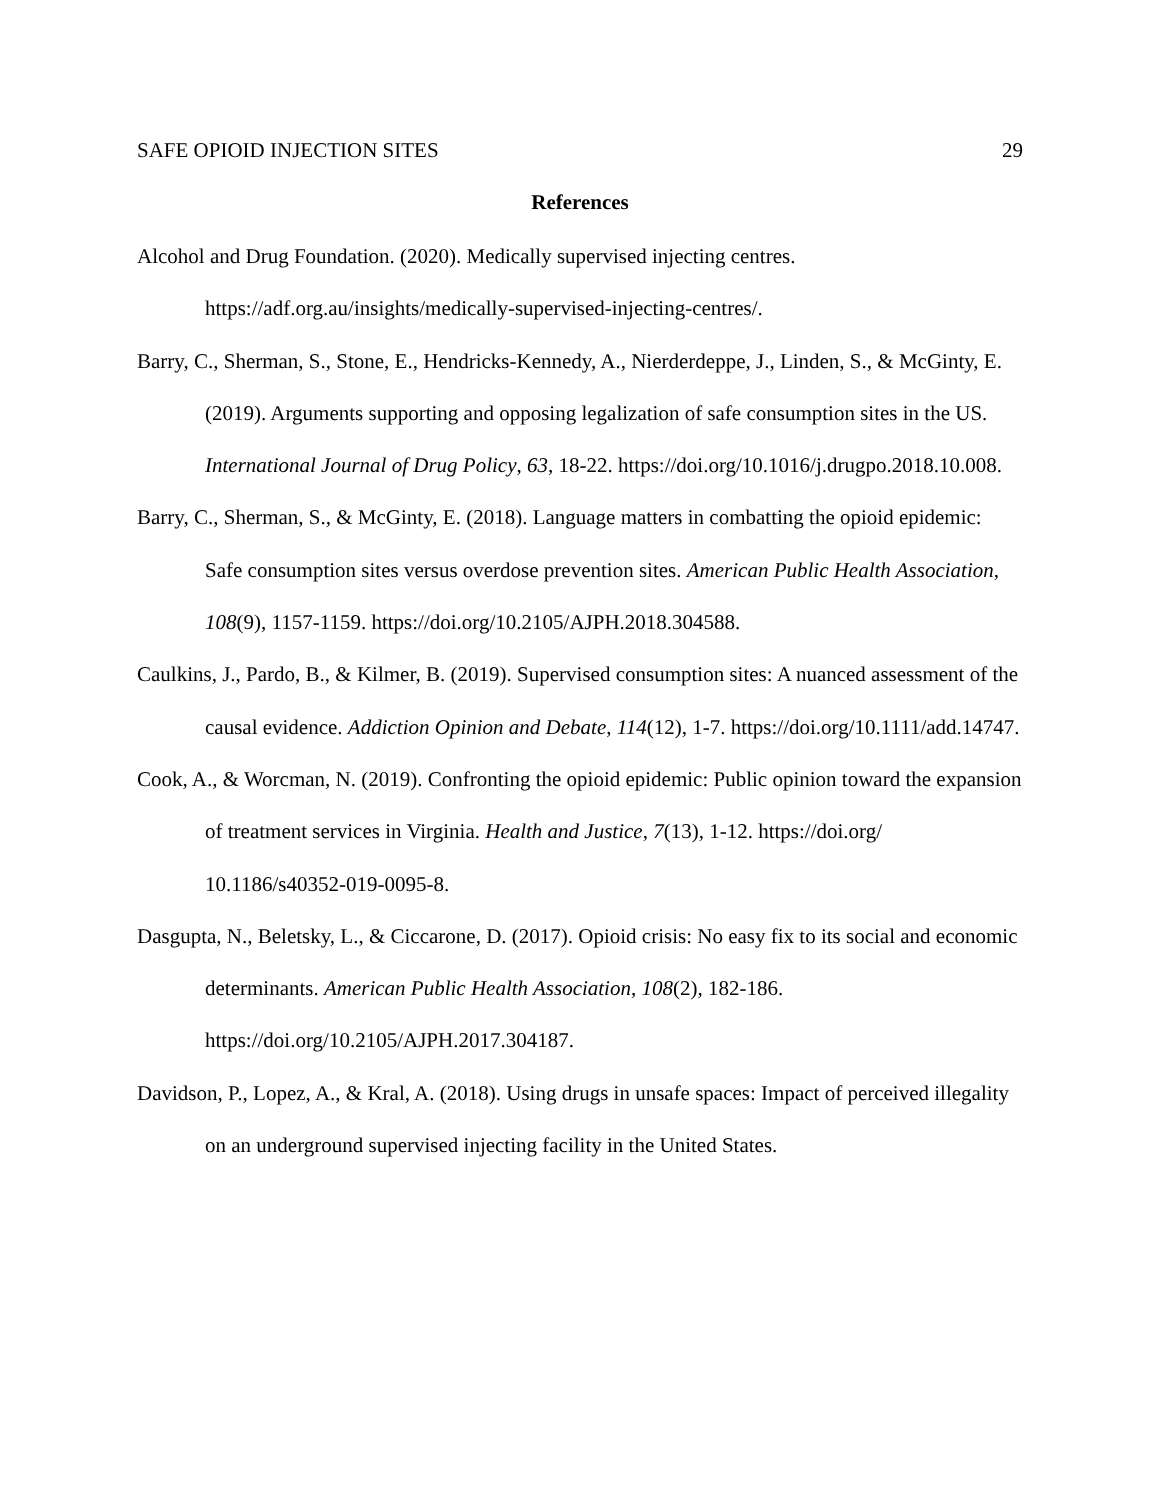SAFE OPIOID INJECTION SITES 29
References
Alcohol and Drug Foundation. (2020). Medically supervised injecting centres. https://adf.org.au/insights/medically-supervised-injecting-centres/.
Barry, C., Sherman, S., Stone, E., Hendricks-Kennedy, A., Nierderdeppe, J., Linden, S., & McGinty, E. (2019). Arguments supporting and opposing legalization of safe consumption sites in the US. International Journal of Drug Policy, 63, 18-22. https://doi.org/10.1016/j.drugpo.2018.10.008.
Barry, C., Sherman, S., & McGinty, E. (2018). Language matters in combatting the opioid epidemic: Safe consumption sites versus overdose prevention sites. American Public Health Association, 108(9), 1157-1159. https://doi.org/10.2105/AJPH.2018.304588.
Caulkins, J., Pardo, B., & Kilmer, B. (2019). Supervised consumption sites: A nuanced assessment of the causal evidence. Addiction Opinion and Debate, 114(12), 1-7. https://doi.org/10.1111/add.14747.
Cook, A., & Worcman, N. (2019). Confronting the opioid epidemic: Public opinion toward the expansion of treatment services in Virginia. Health and Justice, 7(13), 1-12. https://doi.org/ 10.1186/s40352-019-0095-8.
Dasgupta, N., Beletsky, L., & Ciccarone, D. (2017). Opioid crisis: No easy fix to its social and economic determinants. American Public Health Association, 108(2), 182-186. https://doi.org/10.2105/AJPH.2017.304187.
Davidson, P., Lopez, A., & Kral, A. (2018). Using drugs in unsafe spaces: Impact of perceived illegality on an underground supervised injecting facility in the United States.